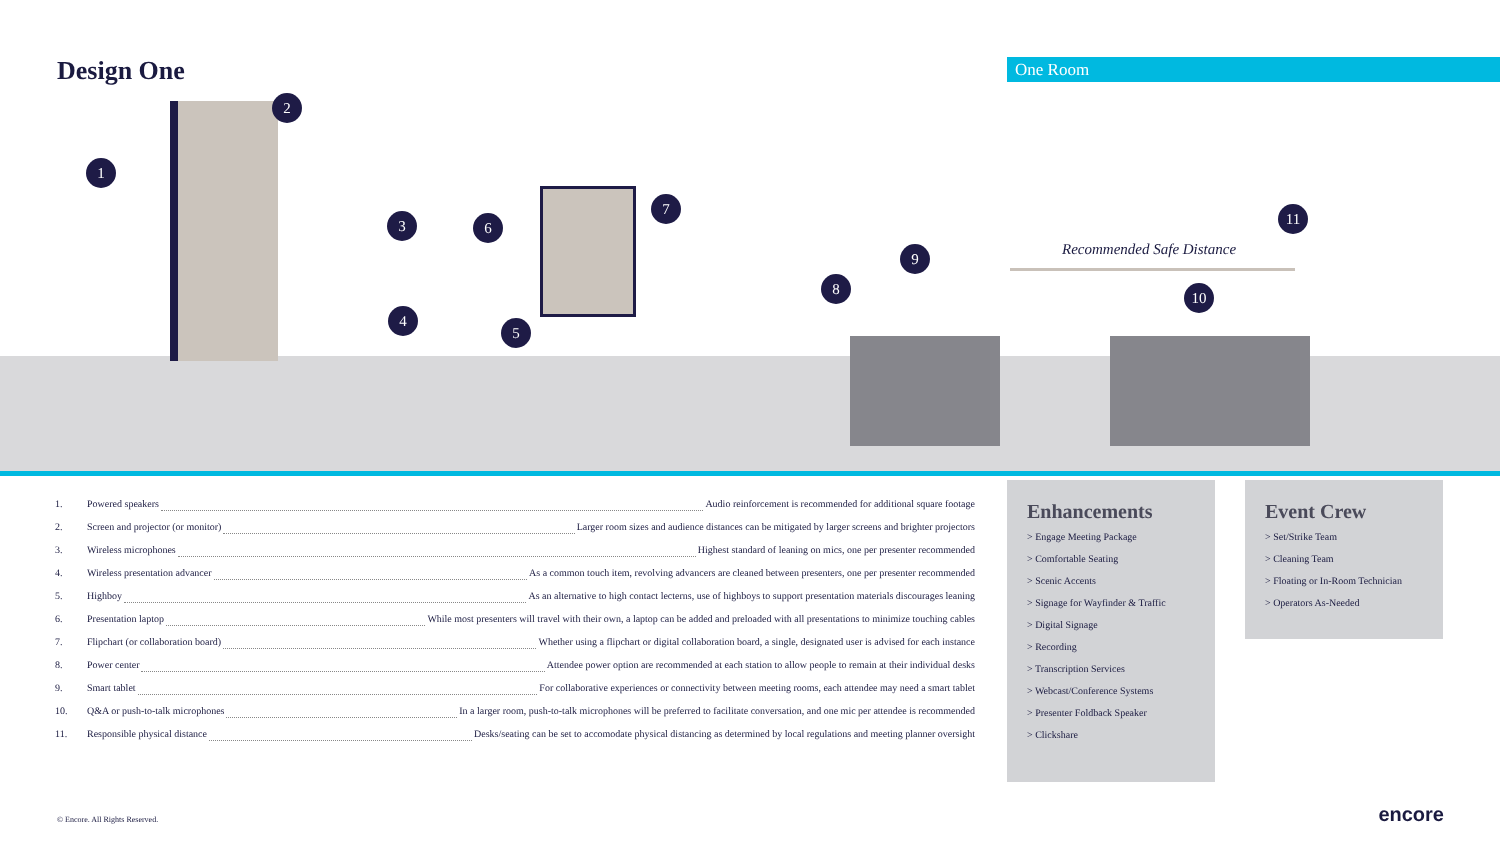Design One
One Room
Recommended Safe Distance
1
2
3
4
5
6
7
8
9
10
11
1. Powered speakers Audio reinforcement is recommended for additional square footage
2. Screen and projector (or monitor) Larger room sizes and audience distances can be mitigated by larger screens and brighter projectors
3. Wireless microphones Highest standard of leaning on mics, one per presenter recommended
4. Wireless presentation advancer As a common touch item, revolving advancers are cleaned between presenters, one per presenter recommended
5. Highboy As an alternative to high contact lecterns, use of highboys to support presentation materials discourages leaning
6. Presentation laptop While most presenters will travel with their own, a laptop can be added and preloaded with all presentations to minimize touching cables
7. Flipchart (or collaboration board) Whether using a flipchart or digital collaboration board, a single, designated user is advised for each instance
8. Power center Attendee power option are recommended at each station to allow people to remain at their individual desks
9. Smart tablet For collaborative experiences or connectivity between meeting rooms, each attendee may need a smart tablet
10. Q&A or push-to-talk microphones In a larger room, push-to-talk microphones will be preferred to facilitate conversation, and one mic per attendee is recommended
11. Responsible physical distance Desks/seating can be set to accomodate physical distancing as determined by local regulations and meeting planner oversight
Enhancements
> Engage Meeting Package
> Comfortable Seating
> Scenic Accents
> Signage for Wayfinder & Traffic
> Digital Signage
> Recording
> Transcription Services
> Webcast/Conference Systems
> Presenter Foldback Speaker
> Clickshare
Event Crew
> Set/Strike Team
> Cleaning Team
> Floating or In-Room Technician
> Operators As-Needed
© Encore. All Rights Reserved. encore